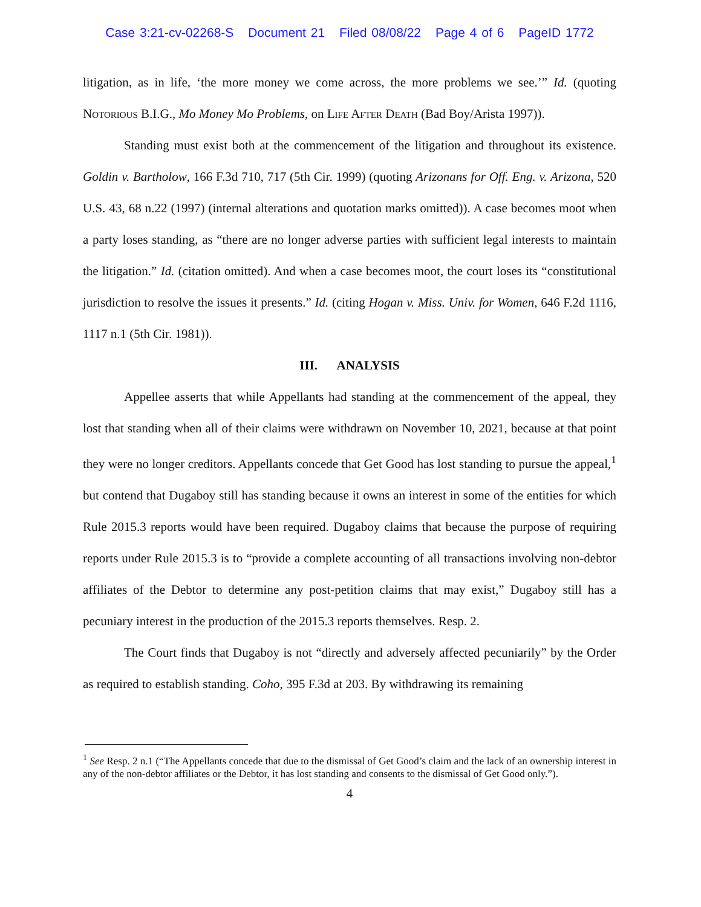Case 3:21-cv-02268-S Document 21 Filed 08/08/22 Page 4 of 6 PageID 1772
litigation, as in life, ‘the more money we come across, the more problems we see.’” Id. (quoting Notorious B.I.G., Mo Money Mo Problems, on Life After Death (Bad Boy/Arista 1997)).
Standing must exist both at the commencement of the litigation and throughout its existence. Goldin v. Bartholow, 166 F.3d 710, 717 (5th Cir. 1999) (quoting Arizonans for Off. Eng. v. Arizona, 520 U.S. 43, 68 n.22 (1997) (internal alterations and quotation marks omitted)). A case becomes moot when a party loses standing, as “there are no longer adverse parties with sufficient legal interests to maintain the litigation.” Id. (citation omitted). And when a case becomes moot, the court loses its “constitutional jurisdiction to resolve the issues it presents.” Id. (citing Hogan v. Miss. Univ. for Women, 646 F.2d 1116, 1117 n.1 (5th Cir. 1981)).
III. ANALYSIS
Appellee asserts that while Appellants had standing at the commencement of the appeal, they lost that standing when all of their claims were withdrawn on November 10, 2021, because at that point they were no longer creditors. Appellants concede that Get Good has lost standing to pursue the appeal,<sup>1</sup> but contend that Dugaboy still has standing because it owns an interest in some of the entities for which Rule 2015.3 reports would have been required. Dugaboy claims that because the purpose of requiring reports under Rule 2015.3 is to “provide a complete accounting of all transactions involving non-debtor affiliates of the Debtor to determine any post-petition claims that may exist,” Dugaboy still has a pecuniary interest in the production of the 2015.3 reports themselves. Resp. 2.
The Court finds that Dugaboy is not “directly and adversely affected pecuniarily” by the Order as required to establish standing. Coho, 395 F.3d at 203. By withdrawing its remaining
<sup>1</sup> See Resp. 2 n.1 (“The Appellants concede that due to the dismissal of Get Good’s claim and the lack of an ownership interest in any of the non-debtor affiliates or the Debtor, it has lost standing and consents to the dismissal of Get Good only.”).
4